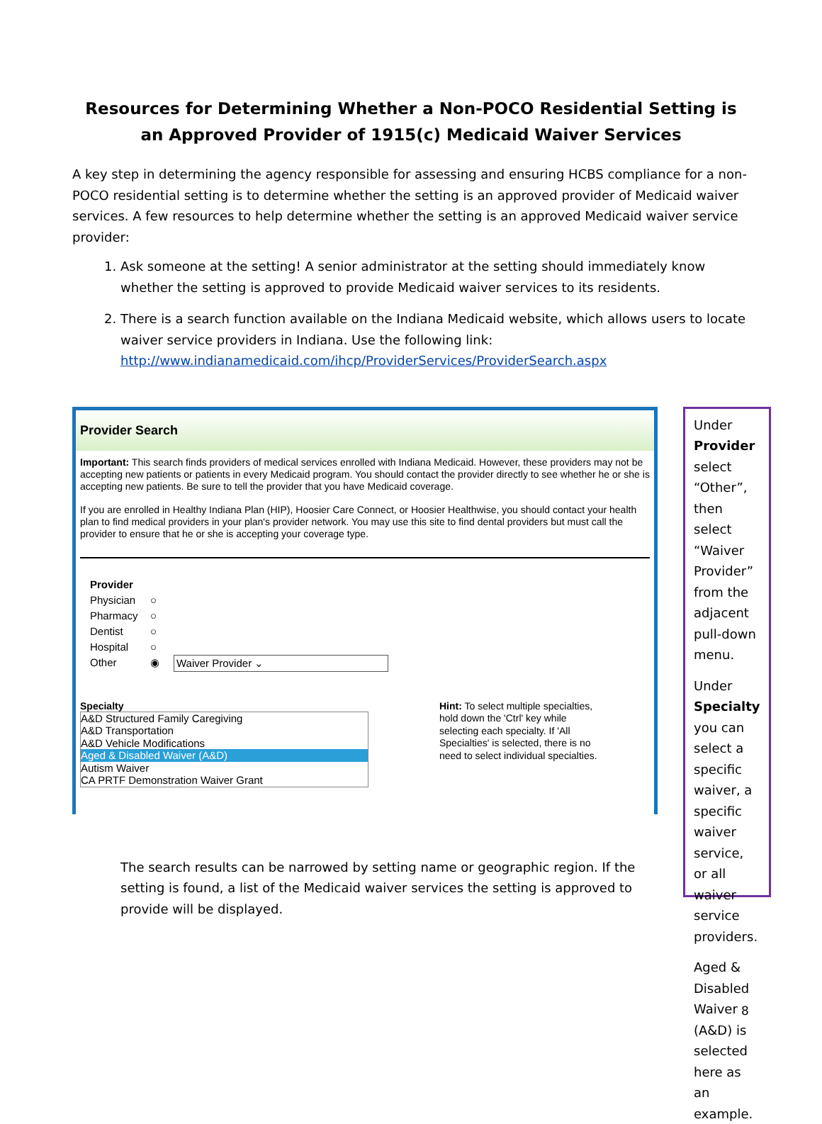Resources for Determining Whether a Non-POCO Residential Setting is an Approved Provider of 1915(c) Medicaid Waiver Services
A key step in determining the agency responsible for assessing and ensuring HCBS compliance for a non-POCO residential setting is to determine whether the setting is an approved provider of Medicaid waiver services. A few resources to help determine whether the setting is an approved Medicaid waiver service provider:
1. Ask someone at the setting! A senior administrator at the setting should immediately know whether the setting is approved to provide Medicaid waiver services to its residents.
2. There is a search function available on the Indiana Medicaid website, which allows users to locate waiver service providers in Indiana. Use the following link: http://www.indianamedicaid.com/ihcp/ProviderServices/ProviderSearch.aspx
Provider Search
Important: This search finds providers of medical services enrolled with Indiana Medicaid. However, these providers may not be accepting new patients or patients in every Medicaid program. You should contact the provider directly to see whether he or she is accepting new patients. Be sure to tell the provider that you have Medicaid coverage.
If you are enrolled in Healthy Indiana Plan (HIP), Hoosier Care Connect, or Hoosier Healthwise, you should contact your health plan to find medical providers in your plan's provider network. You may use this site to find dental providers but must call the provider to ensure that he or she is accepting your coverage type.
Provider
Physician ○
Pharmacy ○
Dentist ○
Hospital ○
Other ◉ Waiver Provider ⌄
Specialty
A&D Structured Family Caregiving
A&D Transportation
A&D Vehicle Modifications
Aged & Disabled Waiver (A&D)
Autism Waiver
CA PRTF Demonstration Waiver Grant
Hint: To select multiple specialties, hold down the 'Ctrl' key while selecting each specialty. If 'All Specialties' is selected, there is no need to select individual specialties.
The search results can be narrowed by setting name or geographic region. If the setting is found, a list of the Medicaid waiver services the setting is approved to provide will be displayed.
Under Provider select “Other”, then select “Waiver Provider” from the adjacent pull-down menu.
Under Specialty you can select a specific waiver, a specific waiver service, or all waiver service providers.
Aged & Disabled Waiver (A&D) is selected here as an example.
8